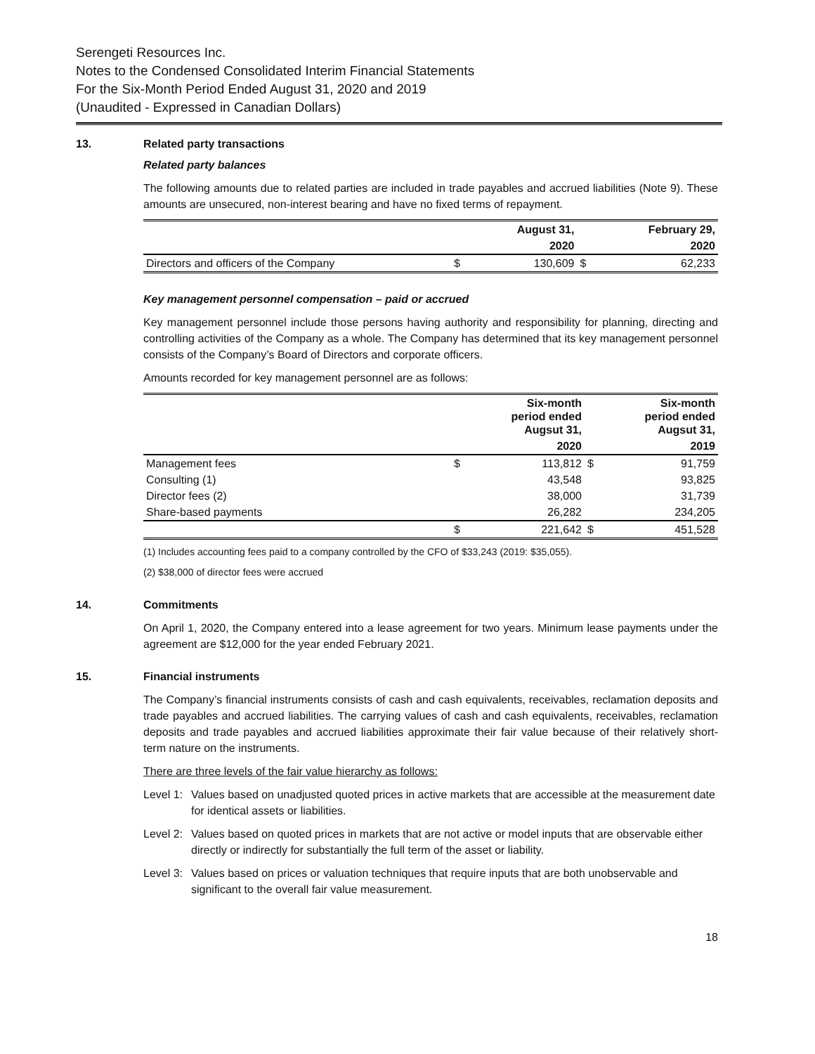Serengeti Resources Inc.
Notes to the Condensed Consolidated Interim Financial Statements
For the Six-Month Period Ended August 31, 2020 and 2019
(Unaudited - Expressed in Canadian Dollars)
13. Related party transactions
Related party balances
The following amounts due to related parties are included in trade payables and accrued liabilities (Note 9). These amounts are unsecured, non-interest bearing and have no fixed terms of repayment.
| | | August 31, | | February 29, |
| --- | --- | --- | --- | --- |
| | | 2020 | | 2020 |
| Directors and officers of the Company | $ | 130,609 | $ | 62,233 |
Key management personnel compensation – paid or accrued
Key management personnel include those persons having authority and responsibility for planning, directing and controlling activities of the Company as a whole. The Company has determined that its key management personnel consists of the Company’s Board of Directors and corporate officers.
Amounts recorded for key management personnel are as follows:
| | | Six-month period ended Augsut 31, | | Six-month period ended Augsut 31, |
| --- | --- | --- | --- | --- |
| | | 2020 | | 2019 |
| Management fees | $ | 113,812 | $ | 91,759 |
| Consulting (1) | | 43,548 | | 93,825 |
| Director fees (2) | | 38,000 | | 31,739 |
| Share-based payments | | 26,282 | | 234,205 |
| | $ | 221,642 | $ | 451,528 |
(1) Includes accounting fees paid to a company controlled by the CFO of $33,243 (2019: $35,055).
(2) $38,000 of director fees were accrued
14. Commitments
On April 1, 2020, the Company entered into a lease agreement for two years. Minimum lease payments under the agreement are $12,000 for the year ended February 2021.
15. Financial instruments
The Company’s financial instruments consists of cash and cash equivalents, receivables, reclamation deposits and trade payables and accrued liabilities. The carrying values of cash and cash equivalents, receivables, reclamation deposits and trade payables and accrued liabilities approximate their fair value because of their relatively short-term nature on the instruments.
There are three levels of the fair value hierarchy as follows:
Level 1:
Values based on unadjusted quoted prices in active markets that are accessible at the measurement date for identical assets or liabilities.
Level 2:
Values based on quoted prices in markets that are not active or model inputs that are observable either directly or indirectly for substantially the full term of the asset or liability.
Level 3:
Values based on prices or valuation techniques that require inputs that are both unobservable and significant to the overall fair value measurement.
18